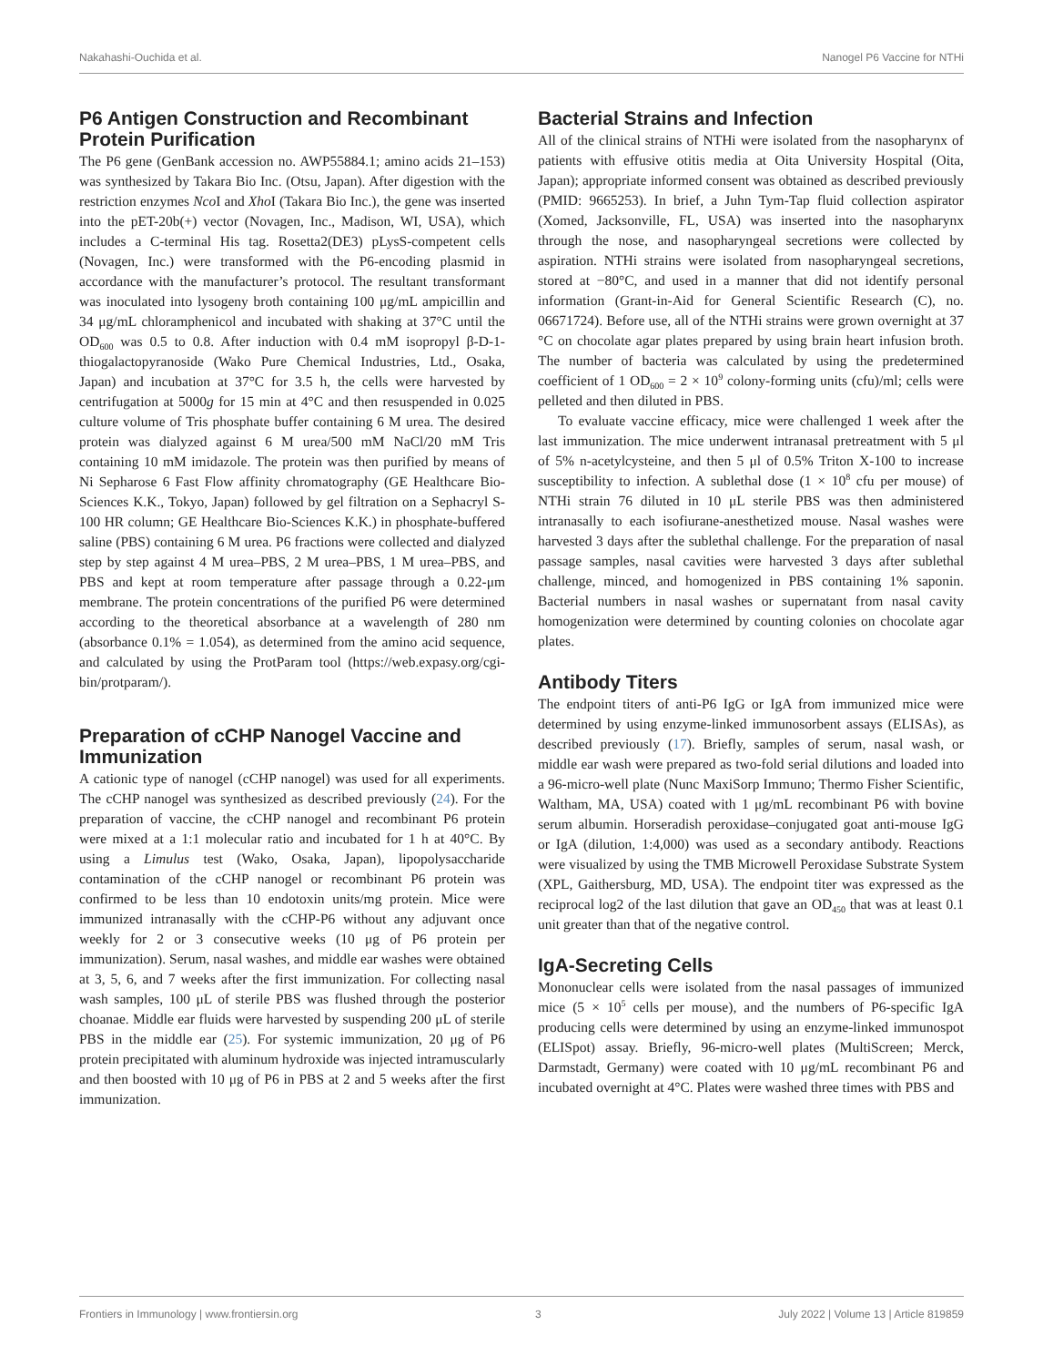Nakahashi-Ouchida et al. Nanogel P6 Vaccine for NTHi
P6 Antigen Construction and Recombinant Protein Purification
The P6 gene (GenBank accession no. AWP55884.1; amino acids 21–153) was synthesized by Takara Bio Inc. (Otsu, Japan). After digestion with the restriction enzymes Nco I and Xho I (Takara Bio Inc.), the gene was inserted into the pET-20b(+) vector (Novagen, Inc., Madison, WI, USA), which includes a C-terminal His tag. Rosetta2(DE3) pLysS-competent cells (Novagen, Inc.) were transformed with the P6-encoding plasmid in accordance with the manufacturer’s protocol. The resultant transformant was inoculated into lysogeny broth containing 100 μg/mL ampicillin and 34 μg/mL chloramphenicol and incubated with shaking at 37°C until the OD<sub>600</sub> was 0.5 to 0.8. After induction with 0.4 mM isopropyl β-D-1-thiogalactopyranoside (Wako Pure Chemical Industries, Ltd., Osaka, Japan) and incubation at 37°C for 3.5 h, the cells were harvested by centrifugation at 5000g for 15 min at 4°C and then resuspended in 0.025 culture volume of Tris phosphate buffer containing 6 M urea. The desired protein was dialyzed against 6 M urea/500 mM NaCl/20 mM Tris containing 10 mM imidazole. The protein was then purified by means of Ni Sepharose 6 Fast Flow affinity chromatography (GE Healthcare Bio-Sciences K.K., Tokyo, Japan) followed by gel filtration on a Sephacryl S-100 HR column; GE Healthcare Bio-Sciences K.K.) in phosphate-buffered saline (PBS) containing 6 M urea. P6 fractions were collected and dialyzed step by step against 4 M urea–PBS, 2 M urea–PBS, 1 M urea–PBS, and PBS and kept at room temperature after passage through a 0.22-μm membrane. The protein concentrations of the purified P6 were determined according to the theoretical absorbance at a wavelength of 280 nm (absorbance 0.1% = 1.054), as determined from the amino acid sequence, and calculated by using the ProtParam tool (https://web.expasy.org/cgi-bin/protparam/).
Preparation of cCHP Nanogel Vaccine and Immunization
A cationic type of nanogel (cCHP nanogel) was used for all experiments. The cCHP nanogel was synthesized as described previously (24). For the preparation of vaccine, the cCHP nanogel and recombinant P6 protein were mixed at a 1:1 molecular ratio and incubated for 1 h at 40°C. By using a Limulus test (Wako, Osaka, Japan), lipopolysaccharide contamination of the cCHP nanogel or recombinant P6 protein was confirmed to be less than 10 endotoxin units/mg protein. Mice were immunized intranasally with the cCHP-P6 without any adjuvant once weekly for 2 or 3 consecutive weeks (10 μg of P6 protein per immunization). Serum, nasal washes, and middle ear washes were obtained at 3, 5, 6, and 7 weeks after the first immunization. For collecting nasal wash samples, 100 μL of sterile PBS was flushed through the posterior choanae. Middle ear fluids were harvested by suspending 200 μL of sterile PBS in the middle ear (25). For systemic immunization, 20 μg of P6 protein precipitated with aluminum hydroxide was injected intramuscularly and then boosted with 10 μg of P6 in PBS at 2 and 5 weeks after the first immunization.
Bacterial Strains and Infection
All of the clinical strains of NTHi were isolated from the nasopharynx of patients with effusive otitis media at Oita University Hospital (Oita, Japan); appropriate informed consent was obtained as described previously (PMID: 9665253). In brief, a Juhn Tym-Tap fluid collection aspirator (Xomed, Jacksonville, FL, USA) was inserted into the nasopharynx through the nose, and nasopharyngeal secretions were collected by aspiration. NTHi strains were isolated from nasopharyngeal secretions, stored at −80°C, and used in a manner that did not identify personal information (Grant-in-Aid for General Scientific Research (C), no. 06671724). Before use, all of the NTHi strains were grown overnight at 37 °C on chocolate agar plates prepared by using brain heart infusion broth. The number of bacteria was calculated by using the predetermined coefficient of 1 OD<sub>600</sub> = 2 × 10<sup>9</sup> colony-forming units (cfu)/ml; cells were pelleted and then diluted in PBS.
To evaluate vaccine efficacy, mice were challenged 1 week after the last immunization. The mice underwent intranasal pretreatment with 5 μl of 5% n-acetylcysteine, and then 5 μl of 0.5% Triton X-100 to increase susceptibility to infection. A sublethal dose (1 × 10<sup>8</sup> cfu per mouse) of NTHi strain 76 diluted in 10 μL sterile PBS was then administered intranasally to each isofiurane-anesthetized mouse. Nasal washes were harvested 3 days after the sublethal challenge. For the preparation of nasal passage samples, nasal cavities were harvested 3 days after sublethal challenge, minced, and homogenized in PBS containing 1% saponin. Bacterial numbers in nasal washes or supernatant from nasal cavity homogenization were determined by counting colonies on chocolate agar plates.
Antibody Titers
The endpoint titers of anti-P6 IgG or IgA from immunized mice were determined by using enzyme-linked immunosorbent assays (ELISAs), as described previously (17). Briefly, samples of serum, nasal wash, or middle ear wash were prepared as two-fold serial dilutions and loaded into a 96-micro-well plate (Nunc MaxiSorp Immuno; Thermo Fisher Scientific, Waltham, MA, USA) coated with 1 μg/mL recombinant P6 with bovine serum albumin. Horseradish peroxidase–conjugated goat anti-mouse IgG or IgA (dilution, 1:4,000) was used as a secondary antibody. Reactions were visualized by using the TMB Microwell Peroxidase Substrate System (XPL, Gaithersburg, MD, USA). The endpoint titer was expressed as the reciprocal log2 of the last dilution that gave an OD<sub>450</sub> that was at least 0.1 unit greater than that of the negative control.
IgA-Secreting Cells
Mononuclear cells were isolated from the nasal passages of immunized mice (5 × 10<sup>5</sup> cells per mouse), and the numbers of P6-specific IgA producing cells were determined by using an enzyme-linked immunospot (ELISpot) assay. Briefly, 96-micro-well plates (MultiScreen; Merck, Darmstadt, Germany) were coated with 10 μg/mL recombinant P6 and incubated overnight at 4°C. Plates were washed three times with PBS and
Frontiers in Immunology | www.frontiersin.org 3 July 2022 | Volume 13 | Article 819859